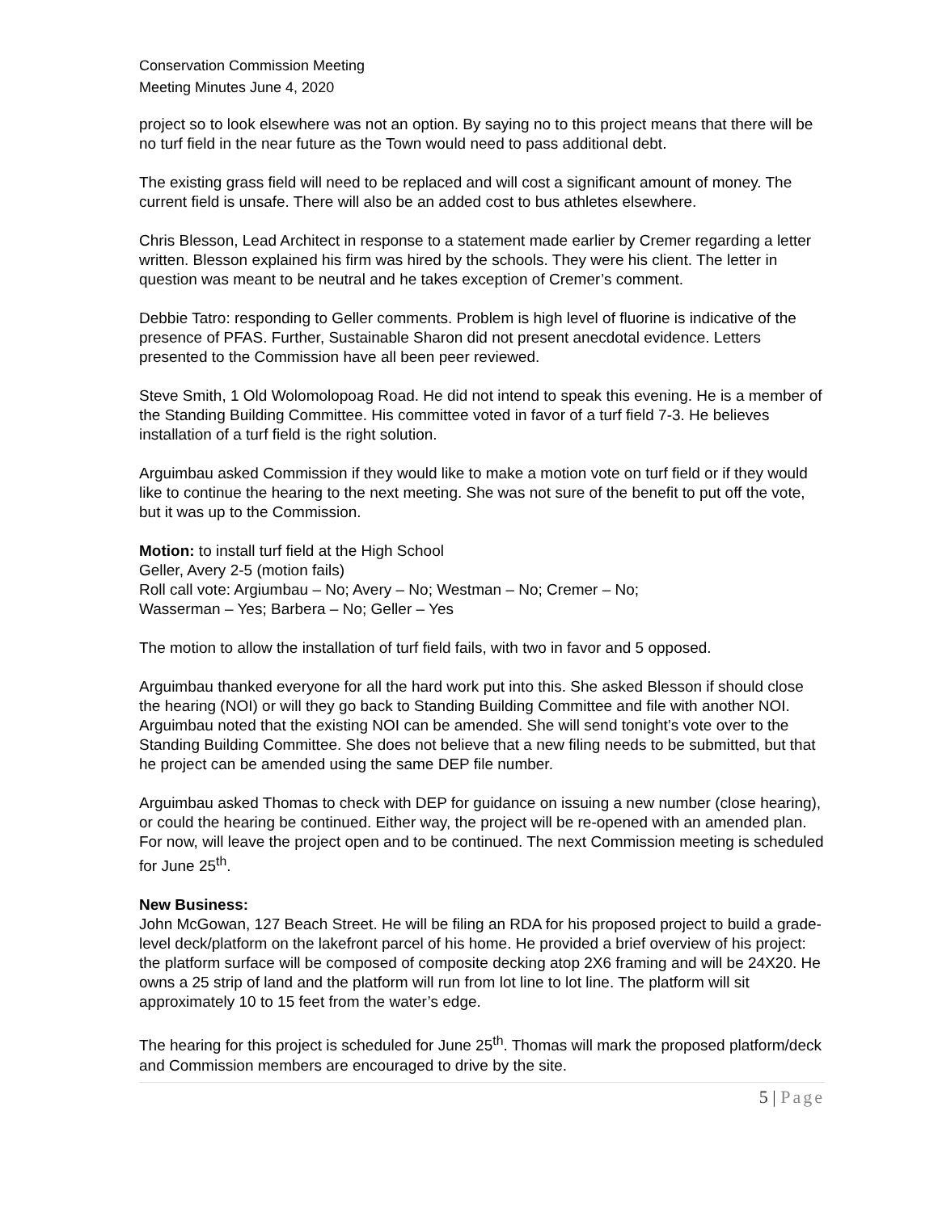Conservation Commission Meeting
Meeting Minutes June 4, 2020
project so to look elsewhere was not an option. By saying no to this project means that there will be no turf field in the near future as the Town would need to pass additional debt.
The existing grass field will need to be replaced and will cost a significant amount of money. The current field is unsafe. There will also be an added cost to bus athletes elsewhere.
Chris Blesson, Lead Architect in response to a statement made earlier by Cremer regarding a letter written. Blesson explained his firm was hired by the schools. They were his client. The letter in question was meant to be neutral and he takes exception of Cremer’s comment.
Debbie Tatro: responding to Geller comments. Problem is high level of fluorine is indicative of the presence of PFAS. Further, Sustainable Sharon did not present anecdotal evidence. Letters presented to the Commission have all been peer reviewed.
Steve Smith, 1 Old Wolomolopoag Road. He did not intend to speak this evening. He is a member of the Standing Building Committee. His committee voted in favor of a turf field 7-3. He believes installation of a turf field is the right solution.
Arguimbau asked Commission if they would like to make a motion vote on turf field or if they would like to continue the hearing to the next meeting. She was not sure of the benefit to put off the vote, but it was up to the Commission.
Motion: to install turf field at the High School
Geller, Avery 2-5 (motion fails)
Roll call vote: Argiumbau – No; Avery – No; Westman – No; Cremer – No;
Wasserman – Yes; Barbera – No; Geller – Yes
The motion to allow the installation of turf field fails, with two in favor and 5 opposed.
Arguimbau thanked everyone for all the hard work put into this. She asked Blesson if should close the hearing (NOI) or will they go back to Standing Building Committee and file with another NOI. Arguimbau noted that the existing NOI can be amended. She will send tonight’s vote over to the Standing Building Committee. She does not believe that a new filing needs to be submitted, but that he project can be amended using the same DEP file number.
Arguimbau asked Thomas to check with DEP for guidance on issuing a new number (close hearing), or could the hearing be continued. Either way, the project will be re-opened with an amended plan. For now, will leave the project open and to be continued. The next Commission meeting is scheduled for June 25<sup>th</sup>.
New Business:
John McGowan, 127 Beach Street. He will be filing an RDA for his proposed project to build a grade-level deck/platform on the lakefront parcel of his home. He provided a brief overview of his project: the platform surface will be composed of composite decking atop 2X6 framing and will be 24X20. He owns a 25 strip of land and the platform will run from lot line to lot line. The platform will sit approximately 10 to 15 feet from the water’s edge.
The hearing for this project is scheduled for June 25<sup>th</sup>. Thomas will mark the proposed platform/deck and Commission members are encouraged to drive by the site.
5 | Page